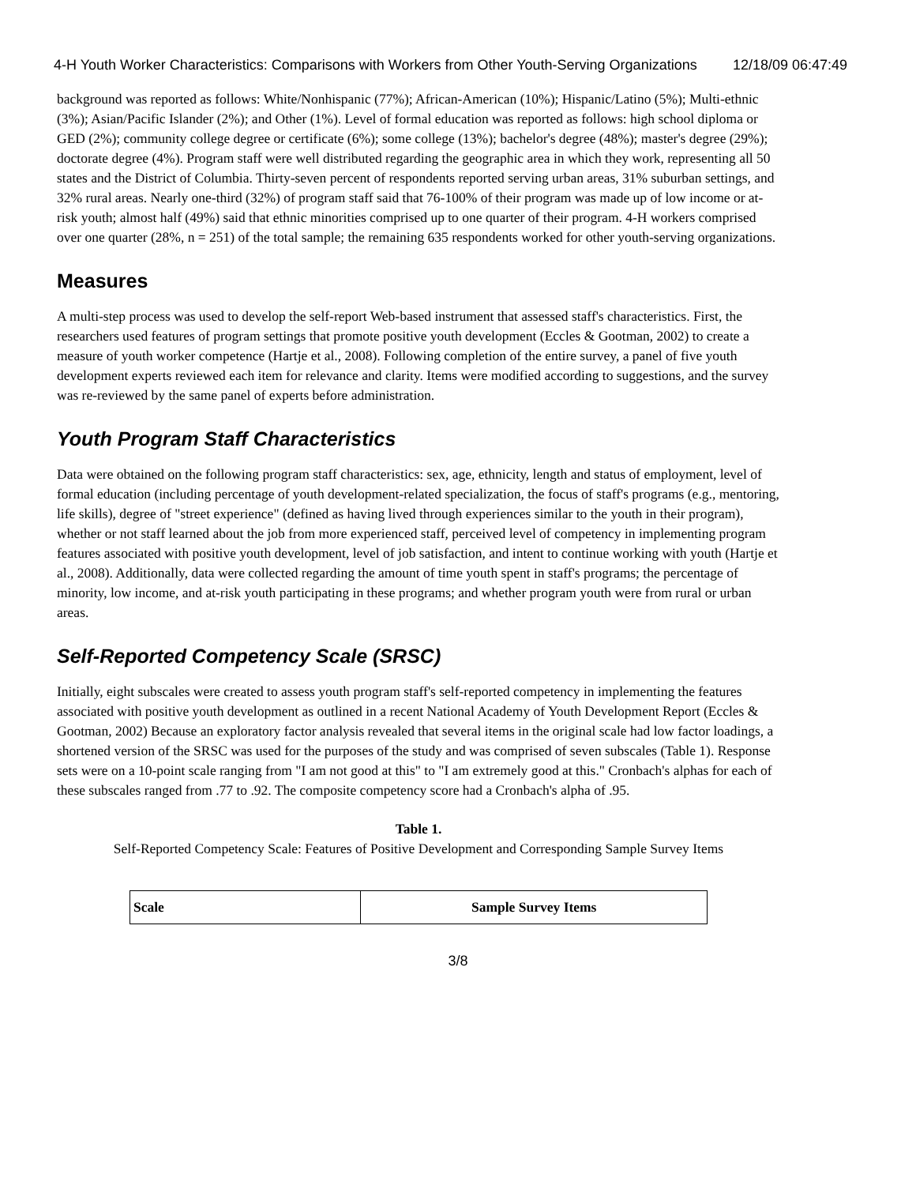4-H Youth Worker Characteristics: Comparisons with Workers from Other Youth-Serving Organizations 12/18/09 06:47:49
background was reported as follows: White/Nonhispanic (77%); African-American (10%); Hispanic/Latino (5%); Multi-ethnic (3%); Asian/Pacific Islander (2%); and Other (1%). Level of formal education was reported as follows: high school diploma or GED (2%); community college degree or certificate (6%); some college (13%); bachelor's degree (48%); master's degree (29%); doctorate degree (4%). Program staff were well distributed regarding the geographic area in which they work, representing all 50 states and the District of Columbia. Thirty-seven percent of respondents reported serving urban areas, 31% suburban settings, and 32% rural areas. Nearly one-third (32%) of program staff said that 76-100% of their program was made up of low income or at-risk youth; almost half (49%) said that ethnic minorities comprised up to one quarter of their program. 4-H workers comprised over one quarter (28%, n = 251) of the total sample; the remaining 635 respondents worked for other youth-serving organizations.
Measures
A multi-step process was used to develop the self-report Web-based instrument that assessed staff's characteristics. First, the researchers used features of program settings that promote positive youth development (Eccles & Gootman, 2002) to create a measure of youth worker competence (Hartje et al., 2008). Following completion of the entire survey, a panel of five youth development experts reviewed each item for relevance and clarity. Items were modified according to suggestions, and the survey was re-reviewed by the same panel of experts before administration.
Youth Program Staff Characteristics
Data were obtained on the following program staff characteristics: sex, age, ethnicity, length and status of employment, level of formal education (including percentage of youth development-related specialization, the focus of staff's programs (e.g., mentoring, life skills), degree of "street experience" (defined as having lived through experiences similar to the youth in their program), whether or not staff learned about the job from more experienced staff, perceived level of competency in implementing program features associated with positive youth development, level of job satisfaction, and intent to continue working with youth (Hartje et al., 2008). Additionally, data were collected regarding the amount of time youth spent in staff's programs; the percentage of minority, low income, and at-risk youth participating in these programs; and whether program youth were from rural or urban areas.
Self-Reported Competency Scale (SRSC)
Initially, eight subscales were created to assess youth program staff's self-reported competency in implementing the features associated with positive youth development as outlined in a recent National Academy of Youth Development Report (Eccles & Gootman, 2002) Because an exploratory factor analysis revealed that several items in the original scale had low factor loadings, a shortened version of the SRSC was used for the purposes of the study and was comprised of seven subscales (Table 1). Response sets were on a 10-point scale ranging from "I am not good at this" to "I am extremely good at this." Cronbach's alphas for each of these subscales ranged from .77 to .92. The composite competency score had a Cronbach's alpha of .95.
Table 1.
Self-Reported Competency Scale: Features of Positive Development and Corresponding Sample Survey Items
| Scale | Sample Survey Items |
| --- | --- |
3/8